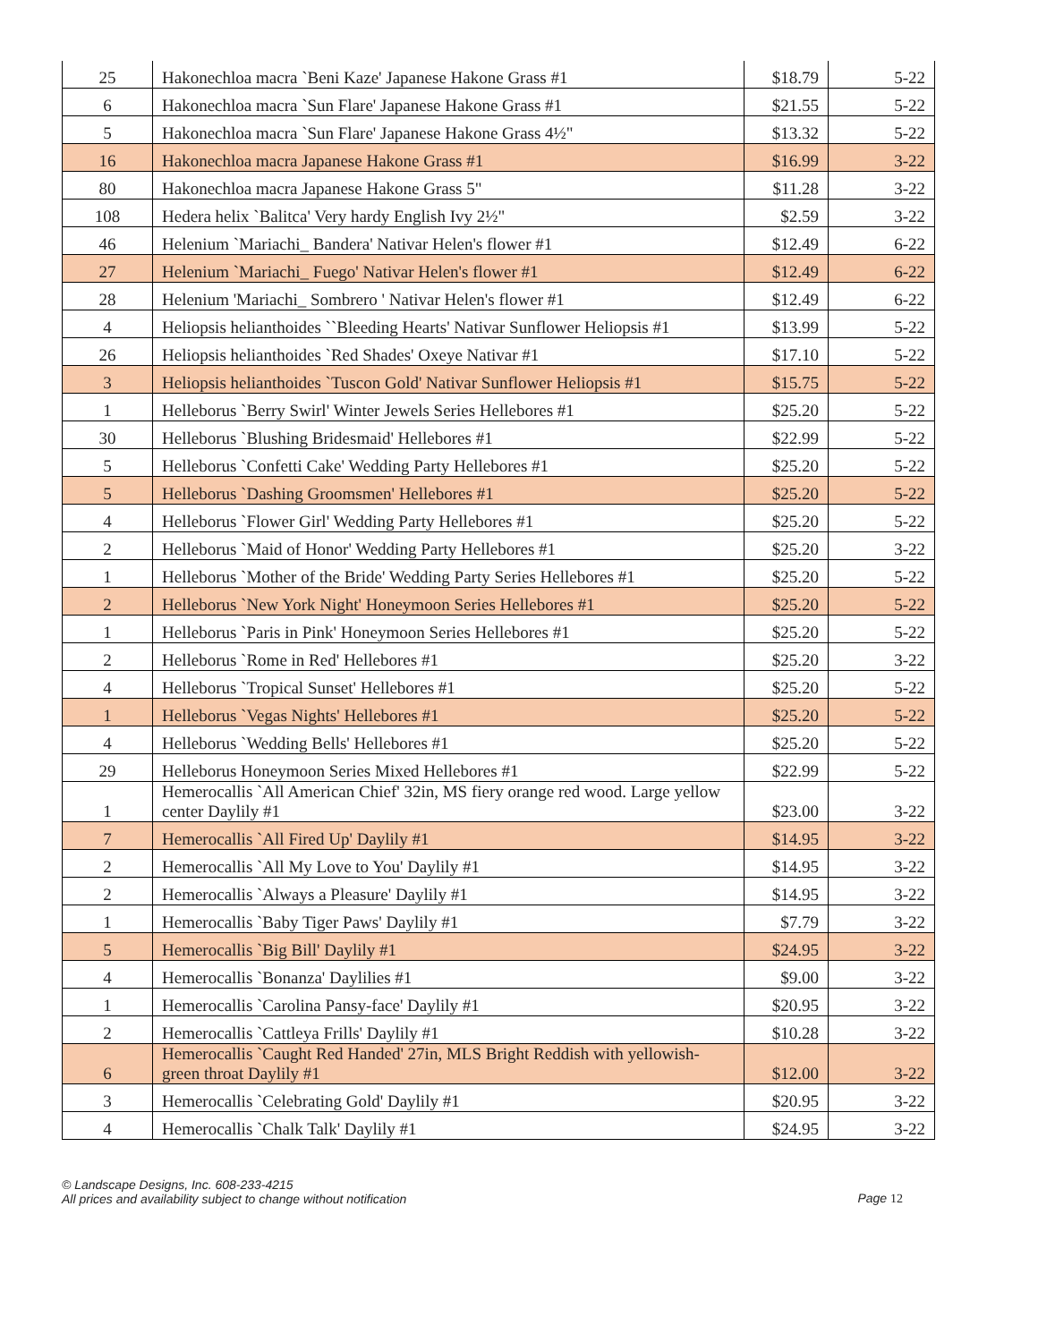| 25 | Hakonechloa macra `Beni Kaze' Japanese Hakone Grass #1 | $18.79 | 5-22 |
| 6 | Hakonechloa macra `Sun Flare' Japanese Hakone Grass #1 | $21.55 | 5-22 |
| 5 | Hakonechloa macra `Sun Flare' Japanese Hakone Grass 4½" | $13.32 | 5-22 |
| 16 | Hakonechloa macra Japanese Hakone Grass #1 | $16.99 | 3-22 |
| 80 | Hakonechloa macra Japanese Hakone Grass 5" | $11.28 | 3-22 |
| 108 | Hedera helix `Balitca' Very hardy English Ivy 2½" | $2.59 | 3-22 |
| 46 | Helenium `Mariachi_ Bandera' Nativar Helen's flower #1 | $12.49 | 6-22 |
| 27 | Helenium `Mariachi_ Fuego' Nativar Helen's flower #1 | $12.49 | 6-22 |
| 28 | Helenium 'Mariachi_ Sombrero ' Nativar Helen's flower #1 | $12.49 | 6-22 |
| 4 | Heliopsis helianthoides ``Bleeding Hearts' Nativar Sunflower Heliopsis #1 | $13.99 | 5-22 |
| 26 | Heliopsis helianthoides `Red Shades' Oxeye Nativar #1 | $17.10 | 5-22 |
| 3 | Heliopsis helianthoides `Tuscon Gold' Nativar Sunflower Heliopsis #1 | $15.75 | 5-22 |
| 1 | Helleborus `Berry Swirl' Winter Jewels Series Hellebores #1 | $25.20 | 5-22 |
| 30 | Helleborus `Blushing Bridesmaid' Hellebores #1 | $22.99 | 5-22 |
| 5 | Helleborus `Confetti Cake' Wedding Party Hellebores #1 | $25.20 | 5-22 |
| 5 | Helleborus `Dashing Groomsmen' Hellebores #1 | $25.20 | 5-22 |
| 4 | Helleborus `Flower Girl' Wedding Party Hellebores #1 | $25.20 | 5-22 |
| 2 | Helleborus `Maid of Honor' Wedding Party Hellebores #1 | $25.20 | 3-22 |
| 1 | Helleborus `Mother of the Bride' Wedding Party Series Hellebores #1 | $25.20 | 5-22 |
| 2 | Helleborus `New York Night' Honeymoon Series Hellebores #1 | $25.20 | 5-22 |
| 1 | Helleborus `Paris in Pink' Honeymoon Series Hellebores #1 | $25.20 | 5-22 |
| 2 | Helleborus `Rome in Red' Hellebores #1 | $25.20 | 3-22 |
| 4 | Helleborus `Tropical Sunset' Hellebores #1 | $25.20 | 5-22 |
| 1 | Helleborus `Vegas Nights' Hellebores #1 | $25.20 | 5-22 |
| 4 | Helleborus `Wedding Bells' Hellebores #1 | $25.20 | 5-22 |
| 29 | Helleborus Honeymoon Series Mixed Hellebores #1 | $22.99 | 5-22 |
| 1 | Hemerocallis `All American Chief' 32in, MS fiery orange red wood. Large yellow center Daylily #1 | $23.00 | 3-22 |
| 7 | Hemerocallis `All Fired Up' Daylily #1 | $14.95 | 3-22 |
| 2 | Hemerocallis `All My Love to You' Daylily #1 | $14.95 | 3-22 |
| 2 | Hemerocallis `Always a Pleasure' Daylily #1 | $14.95 | 3-22 |
| 1 | Hemerocallis `Baby Tiger Paws' Daylily #1 | $7.79 | 3-22 |
| 5 | Hemerocallis `Big Bill' Daylily #1 | $24.95 | 3-22 |
| 4 | Hemerocallis `Bonanza' Daylilies #1 | $9.00 | 3-22 |
| 1 | Hemerocallis `Carolina Pansy-face' Daylily #1 | $20.95 | 3-22 |
| 2 | Hemerocallis `Cattleya Frills' Daylily #1 | $10.28 | 3-22 |
| 6 | Hemerocallis `Caught Red Handed' 27in, MLS Bright Reddish with yellowish-green throat Daylily #1 | $12.00 | 3-22 |
| 3 | Hemerocallis `Celebrating Gold' Daylily #1 | $20.95 | 3-22 |
| 4 | Hemerocallis `Chalk Talk' Daylily #1 | $24.95 | 3-22 |
© Landscape Designs, Inc. 608-233-4215
All prices and availability subject to change without notification
Page 12